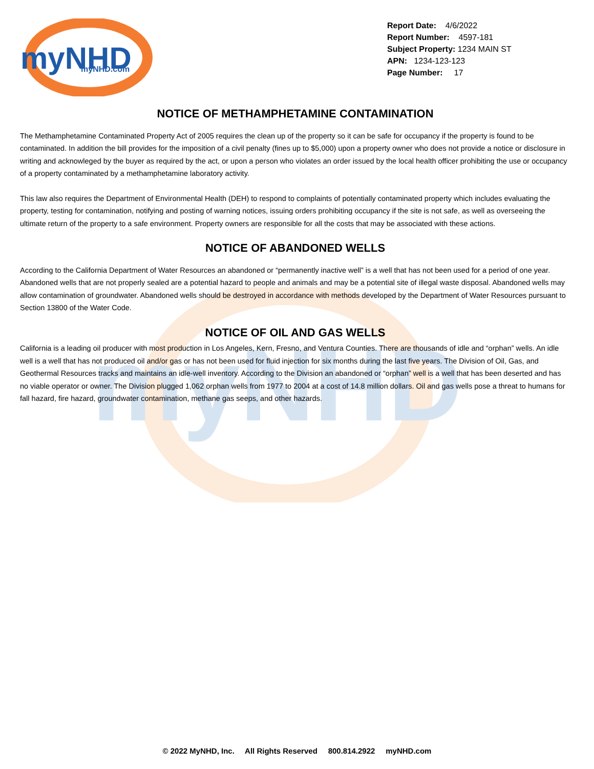myNHD
myNHD
myNHD.com
Report Date: 4/6/2022
Report Number: 4597-181
Subject Property: 1234 MAIN ST
APN: 1234-123-123
Page Number: 17
NOTICE OF METHAMPHETAMINE CONTAMINATION
The Methamphetamine Contaminated Property Act of 2005 requires the clean up of the property so it can be safe for occupancy if the property is found to be contaminated. In addition the bill provides for the imposition of a civil penalty (fines up to $5,000) upon a property owner who does not provide a notice or disclosure in writing and acknowleged by the buyer as required by the act, or upon a person who violates an order issued by the local health officer prohibiting the use or occupancy of a property contaminated by a methamphetamine laboratory activity.
This law also requires the Department of Environmental Health (DEH) to respond to complaints of potentially contaminated property which includes evaluating the property, testing for contamination, notifying and posting of warning notices, issuing orders prohibiting occupancy if the site is not safe, as well as overseeing the ultimate return of the property to a safe environment. Property owners are responsible for all the costs that may be associated with these actions.
NOTICE OF ABANDONED WELLS
According to the California Department of Water Resources an abandoned or “permanently inactive well” is a well that has not been used for a period of one year. Abandoned wells that are not properly sealed are a potential hazard to people and animals and may be a potential site of illegal waste disposal. Abandoned wells may allow contamination of groundwater. Abandoned wells should be destroyed in accordance with methods developed by the Department of Water Resources pursuant to Section 13800 of the Water Code.
NOTICE OF OIL AND GAS WELLS
California is a leading oil producer with most production in Los Angeles, Kern, Fresno, and Ventura Counties. There are thousands of idle and “orphan” wells. An idle well is a well that has not produced oil and/or gas or has not been used for fluid injection for six months during the last five years. The Division of Oil, Gas, and Geothermal Resources tracks and maintains an idle-well inventory. According to the Division an abandoned or “orphan” well is a well that has been deserted and has no viable operator or owner. The Division plugged 1,062 orphan wells from 1977 to 2004 at a cost of 14.8 million dollars. Oil and gas wells pose a threat to humans for fall hazard, fire hazard, groundwater contamination, methane gas seeps, and other hazards.
© 2022 MyNHD, Inc. All Rights Reserved 800.814.2922 myNHD.com